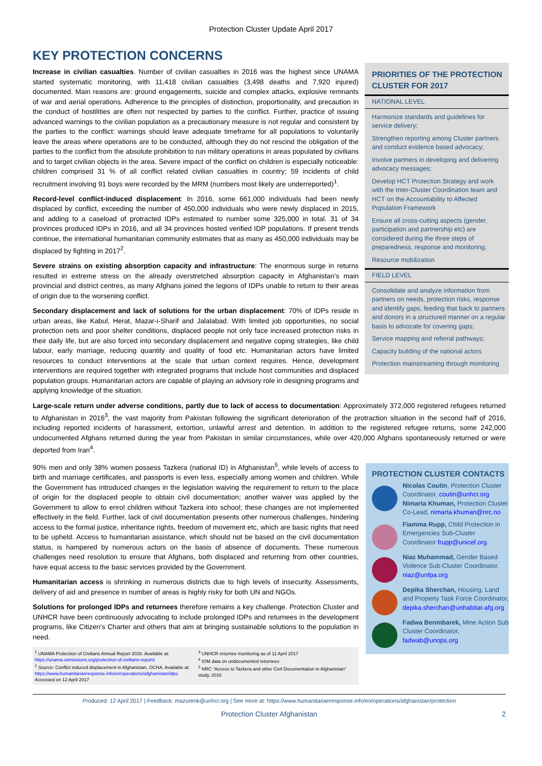Protection Cluster Update April 2017
KEY PROTECTION CONCERNS
PRIORITIES OF THE PROTECTION CLUSTER FOR 2017
NATIONAL LEVEL
Harmonize standards and guidelines for service delivery;
Strengthen reporting among Cluster partners and conduct evidence based advocacy;
Involve partners in developing and delivering advocacy messages;
Develop HCT Protection Strategy and work with the Inter-Cluster Coordination team and HCT on the Accountability to Affected Population Framework
Ensure all cross-cutting aspects (gender, participation and partnership etc) are considered during the three steps of preparedness, response and monitoring;
Resource mobilization
FIELD LEVEL
Consolidate and analyze information from partners on needs, protection risks, response and identify gaps, feeding that back to partners and donors in a structured manner on a regular basis to advocate for covering gaps;
Service mapping and referral pathways;
Capacity building of the national actors
Protection mainstreaming through monitoring
Increase in civilian casualties. Number of civilian casualties in 2016 was the highest since UNAMA started systematic monitoring, with 11,418 civilian casualties (3,498 deaths and 7,920 injured) documented. Main reasons are: ground engagements, suicide and complex attacks, explosive remnants of war and aerial operations. Adherence to the principles of distinction, proportionality, and precaution in the conduct of hostilities are often not respected by parties to the conflict. Further, practice of issuing advanced warnings to the civilian population as a precautionary measure is not regular and consistent by the parties to the conflict: warnings should leave adequate timeframe for all populations to voluntarily leave the areas where operations are to be conducted, although they do not rescind the obligation of the parties to the conflict from the absolute prohibition to run military operations in areas populated by civilians and to target civilian objects in the area. Severe impact of the conflict on children is especially noticeable: children comprised 31 % of all conflict related civilian casualties in country; 59 incidents of child recruitment involving 91 boys were recorded by the MRM (numbers most likely are underreported)<sup>1</sup>.
Record-level conflict-induced displacement: In 2016, some 661,000 individuals had been newly displaced by conflict, exceeding the number of 450,000 individuals who were newly displaced in 2015, and adding to a caseload of protracted IDPs estimated to number some 325,000 in total. 31 of 34 provinces produced IDPs in 2016, and all 34 provinces hosted verified IDP populations. If present trends continue, the international humanitarian community estimates that as many as 450,000 individuals may be displaced by fighting in 2017<sup>2</sup>.
Severe strains on existing absorption capacity and infrastructure: The enormous surge in returns resulted in extreme stress on the already overstretched absorption capacity in Afghanistan’s main provincial and district centres, as many Afghans joined the legions of IDPs unable to return to their areas of origin due to the worsening conflict.
Secondary displacement and lack of solutions for the urban displacement: 70% of IDPs reside in urban areas, like Kabul, Herat, Mazar-i-Sharif and Jalalabad. With limited job opportunities, no social protection nets and poor shelter conditions, displaced people not only face increased protection risks in their daily life, but are also forced into secondary displacement and negative coping strategies, like child labour, early marriage, reducing quantity and quality of food etc. Humanitarian actors have limited resources to conduct interventions at the scale that urban context requires. Hence, development interventions are required together with integrated programs that include host communities and displaced population groups. Humanitarian actors are capable of playing an advisory role in designing programs and applying knowledge of the situation.
Large-scale return under adverse conditions, partly due to lack of access to documentation: Approximately 372,000 registered refugees returned to Afghanistan in 2016<sup>3</sup>, the vast majority from Pakistan following the significant deterioration of the protraction situation in the second half of 2016, including reported incidents of harassment, extortion, unlawful arrest and detention. In addition to the registered refugee returns, some 242,000 undocumented Afghans returned during the year from Pakistan in similar circumstances, while over 420,000 Afghans spontaneously returned or were deported from Iran<sup>4</sup>.
PROTECTION CLUSTER CONTACTS
Nicolas Coutin, Protection Cluster Coordinator, coutin@unhcr.org
Nimarta Khuman, Protection Cluster Co-Lead, nimarta.khuman@nrc.no
Fiamma Rupp, Child Protection in Emergencies Sub-Cluster Coordinator frupp@unicef.org
Niaz Muhammad, Gender Based Violence Sub-Cluster Coordinator, niaz@unfpa.org
Depika Sherchan, Housing, Land and Property Task Force Coordinator, depika.sherchan@unhabitat-afg.org
Fadwa Benmbarek, Mine Action Sub Cluster Coordinator, fadwab@unops.org
90% men and only 38% women possess Tazkera (national ID) in Afghanistan<sup>5</sup>, while levels of access to birth and marriage certificates, and passports is even less, especially among women and children. While the Government has introduced changes in the legislation waiving the requirement to return to the place of origin for the displaced people to obtain civil documentation; another waiver was applied by the Government to allow to enrol children without Tazkera into school; these changes are not implemented effectively in the field. Further, lack of civil documentation presents other numerous challenges, hindering access to the formal justice, inheritance rights, freedom of movement etc, which are basic rights that need to be upheld. Access to humanitarian assistance, which should not be based on the civil documentation status, is hampered by numerous actors on the basis of absence of documents. These numerous challenges need resolution to ensure that Afghans, both displaced and returning from other countries, have equal access to the basic services provided by the Government.
Humanitarian access is shrinking in numerous districts due to high levels of insecurity. Assessments, delivery of aid and presence in number of areas is highly risky for both UN and NGOs.
Solutions for prolonged IDPs and returnees therefore remains a key challenge. Protection Cluster and UNHCR have been continuously advocating to include prolonged IDPs and returnees in the development programs, like Citizen’s Charter and others that aim at bringing sustainable solutions to the population in need.
<sup>1</sup> UNAMA Protection of Civilians Annual Report 2016. Available at: https://unama.unmissions.org/protection-of-civilians-reports
<sup>2</sup> Source: Conflict induced displacement in Afghanistan, OCHA. Available at: https://www.humanitarianresponse.info/en/operations/afghanistan/idps. Accessed on 12 April 2017
<sup>3</sup> UNHCR returnee monitoring as of 11 April 2017
<sup>4</sup> IOM data on undocumented returnees
<sup>5</sup> NRC “Access to Tazkera and other Civil Documentation in Afghanistan” study, 2016
Produced: 12 April 2017 | Feedback: mazurenk@unhcr.org | See more at: https://www.humanitarianresponse.info/en/operations/afghanistan/protection
Protection Cluster Afghanistan 2